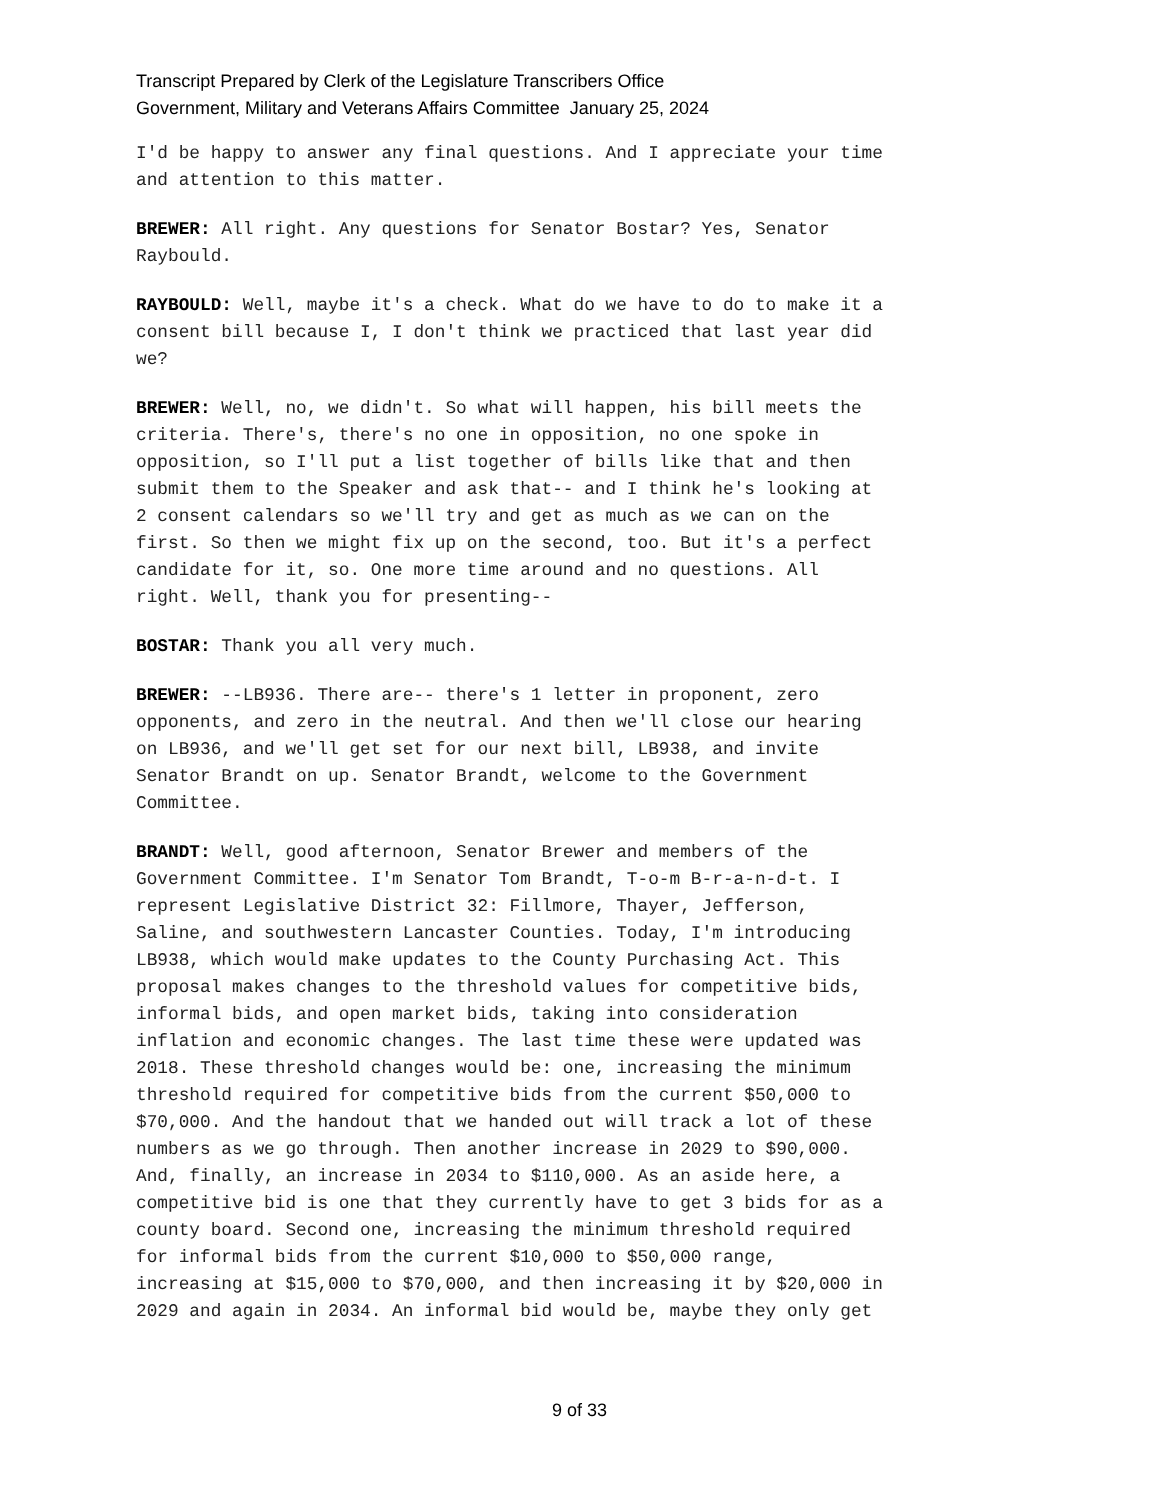Transcript Prepared by Clerk of the Legislature Transcribers Office
Government, Military and Veterans Affairs Committee January 25, 2024
I'd be happy to answer any final questions. And I appreciate your time and attention to this matter.
BREWER: All right. Any questions for Senator Bostar? Yes, Senator Raybould.
RAYBOULD: Well, maybe it's a check. What do we have to do to make it a consent bill because I, I don't think we practiced that last year did we?
BREWER: Well, no, we didn't. So what will happen, his bill meets the criteria. There's, there's no one in opposition, no one spoke in opposition, so I'll put a list together of bills like that and then submit them to the Speaker and ask that-- and I think he's looking at 2 consent calendars so we'll try and get as much as we can on the first. So then we might fix up on the second, too. But it's a perfect candidate for it, so. One more time around and no questions. All right. Well, thank you for presenting--
BOSTAR: Thank you all very much.
BREWER: --LB936. There are-- there's 1 letter in proponent, zero opponents, and zero in the neutral. And then we'll close our hearing on LB936, and we'll get set for our next bill, LB938, and invite Senator Brandt on up. Senator Brandt, welcome to the Government Committee.
BRANDT: Well, good afternoon, Senator Brewer and members of the Government Committee. I'm Senator Tom Brandt, T-o-m B-r-a-n-d-t. I represent Legislative District 32: Fillmore, Thayer, Jefferson, Saline, and southwestern Lancaster Counties. Today, I'm introducing LB938, which would make updates to the County Purchasing Act. This proposal makes changes to the threshold values for competitive bids, informal bids, and open market bids, taking into consideration inflation and economic changes. The last time these were updated was 2018. These threshold changes would be: one, increasing the minimum threshold required for competitive bids from the current $50,000 to $70,000. And the handout that we handed out will track a lot of these numbers as we go through. Then another increase in 2029 to $90,000. And, finally, an increase in 2034 to $110,000. As an aside here, a competitive bid is one that they currently have to get 3 bids for as a county board. Second one, increasing the minimum threshold required for informal bids from the current $10,000 to $50,000 range, increasing at $15,000 to $70,000, and then increasing it by $20,000 in 2029 and again in 2034. An informal bid would be, maybe they only get
9 of 33